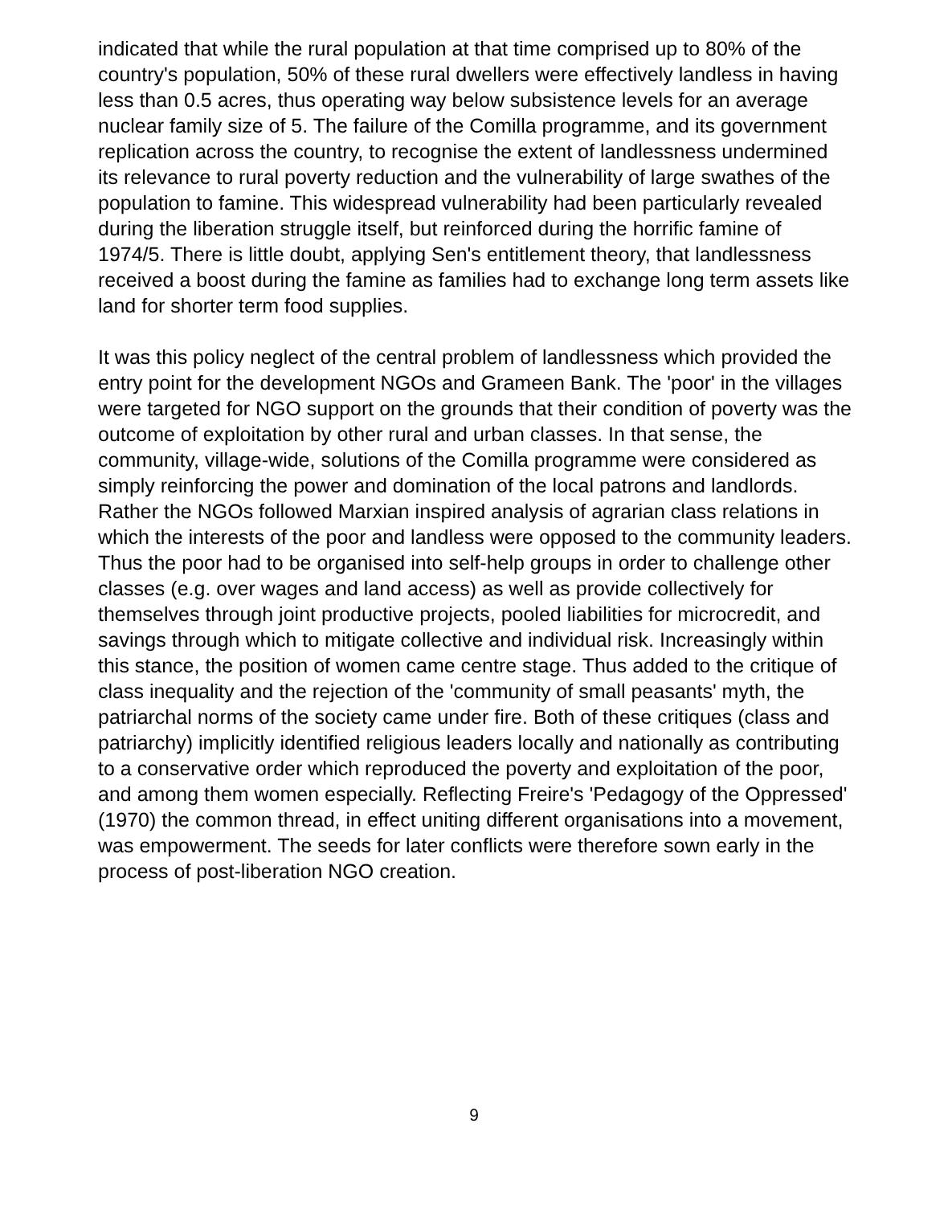indicated that while the rural population at that time comprised up to 80% of the country's population, 50% of these rural dwellers were effectively landless in having less than 0.5 acres, thus operating way below subsistence levels for an average nuclear family size of 5. The failure of the Comilla programme, and its government replication across the country, to recognise the extent of landlessness undermined its relevance to rural poverty reduction and the vulnerability of large swathes of the population to famine. This widespread vulnerability had been particularly revealed during the liberation struggle itself, but reinforced during the horrific famine of 1974/5. There is little doubt, applying Sen's entitlement theory, that landlessness received a boost during the famine as families had to exchange long term assets like land for shorter term food supplies.
It was this policy neglect of the central problem of landlessness which provided the entry point for the development NGOs and Grameen Bank. The 'poor' in the villages were targeted for NGO support on the grounds that their condition of poverty was the outcome of exploitation by other rural and urban classes. In that sense, the community, village-wide, solutions of the Comilla programme were considered as simply reinforcing the power and domination of the local patrons and landlords. Rather the NGOs followed Marxian inspired analysis of agrarian class relations in which the interests of the poor and landless were opposed to the community leaders. Thus the poor had to be organised into self-help groups in order to challenge other classes (e.g. over wages and land access) as well as provide collectively for themselves through joint productive projects, pooled liabilities for microcredit, and savings through which to mitigate collective and individual risk. Increasingly within this stance, the position of women came centre stage. Thus added to the critique of class inequality and the rejection of the 'community of small peasants' myth, the patriarchal norms of the society came under fire. Both of these critiques (class and patriarchy) implicitly identified religious leaders locally and nationally as contributing to a conservative order which reproduced the poverty and exploitation of the poor, and among them women especially. Reflecting Freire's 'Pedagogy of the Oppressed' (1970) the common thread, in effect uniting different organisations into a movement, was empowerment. The seeds for later conflicts were therefore sown early in the process of post-liberation NGO creation.
9